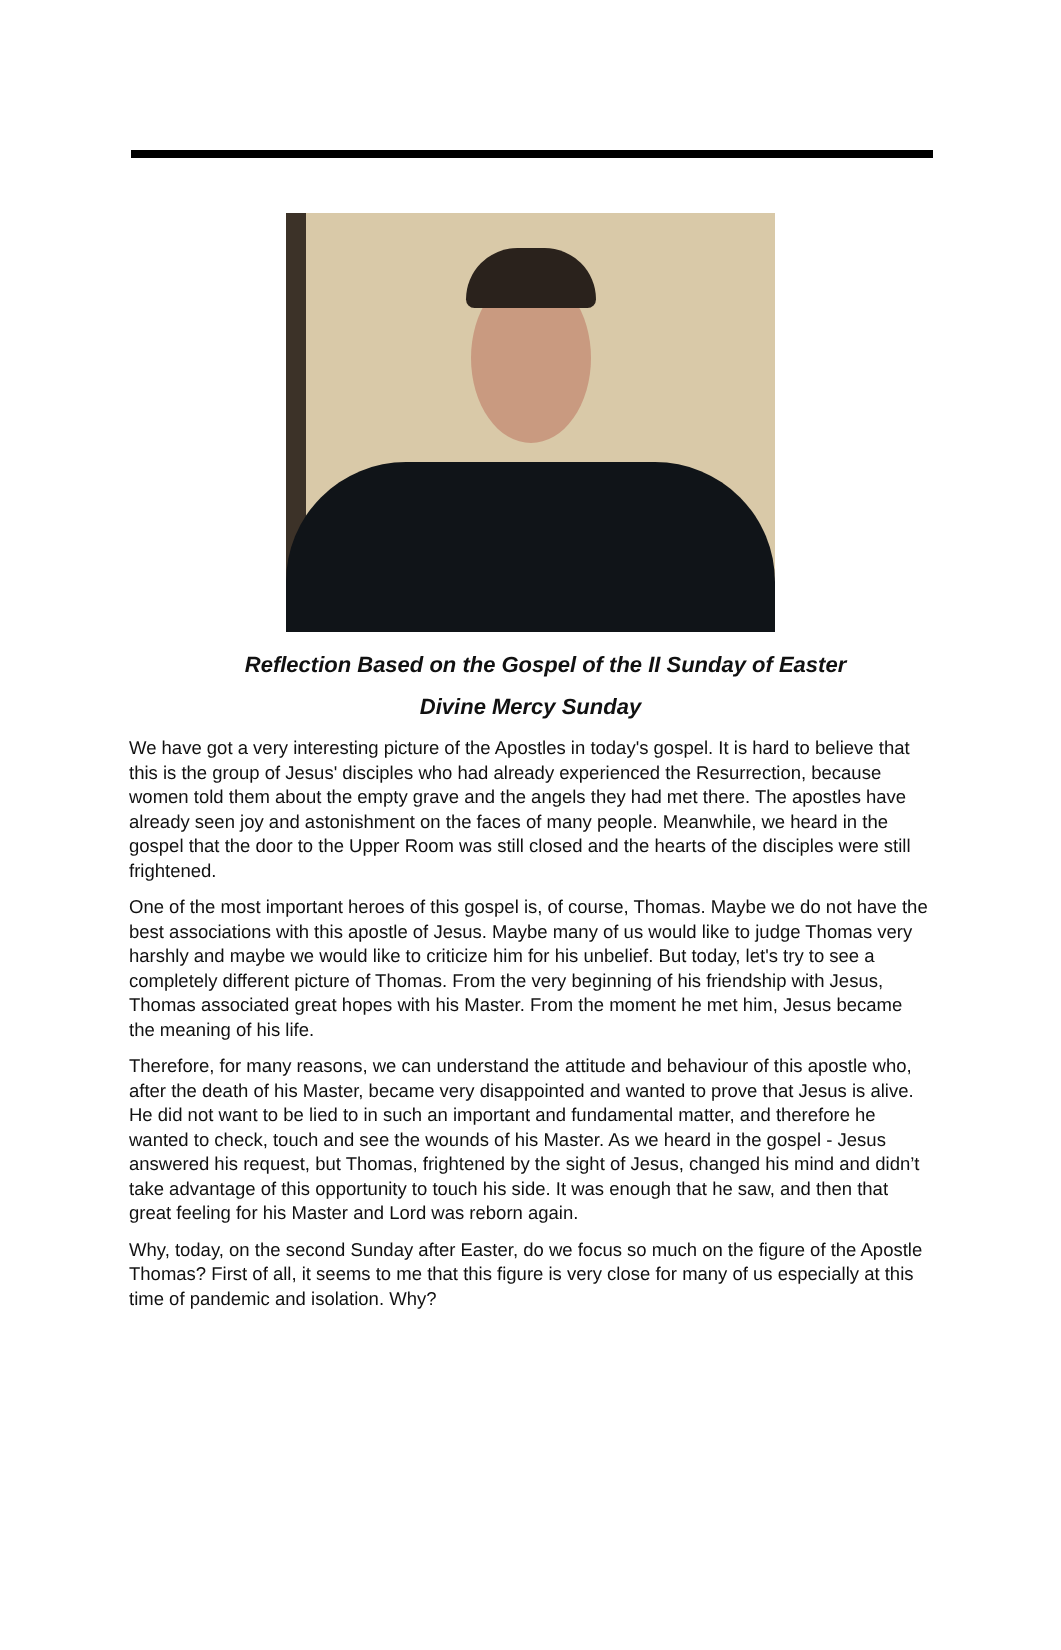Reflection Based on the Gospel of the II Sunday of Easter
Divine Mercy Sunday
We have got a very interesting picture of the Apostles in today's gospel. It is hard to believe that this is the group of Jesus' disciples who had already experienced the Resurrection, because women told them about the empty grave and the angels they had met there. The apostles have already seen joy and astonishment on the faces of many people. Meanwhile, we heard in the gospel that the door to the Upper Room was still closed and the hearts of the disciples were still frightened.
One of the most important heroes of this gospel is, of course, Thomas. Maybe we do not have the best associations with this apostle of Jesus. Maybe many of us would like to judge Thomas very harshly and maybe we would like to criticize him for his unbelief. But today, let's try to see a completely different picture of Thomas. From the very beginning of his friendship with Jesus, Thomas associated great hopes with his Master. From the moment he met him, Jesus became the meaning of his life.
Therefore, for many reasons, we can understand the attitude and behaviour of this apostle who, after the death of his Master, became very disappointed and wanted to prove that Jesus is alive. He did not want to be lied to in such an important and fundamental matter, and therefore he wanted to check, touch and see the wounds of his Master. As we heard in the gospel - Jesus answered his request, but Thomas, frightened by the sight of Jesus, changed his mind and didn’t take advantage of this opportunity to touch his side. It was enough that he saw, and then that great feeling for his Master and Lord was reborn again.
Why, today, on the second Sunday after Easter, do we focus so much on the figure of the Apostle Thomas? First of all, it seems to me that this figure is very close for many of us especially at this time of pandemic and isolation. Why?